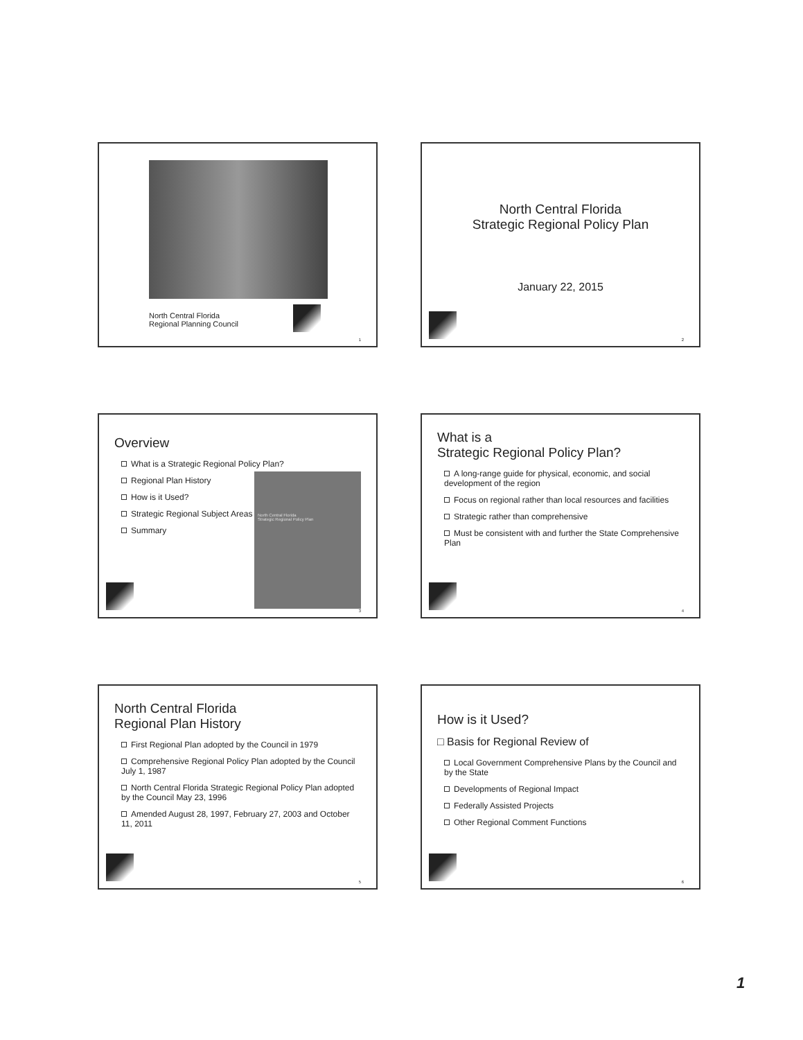North Central Florida
Regional Planning Council
1
North Central Florida
Strategic Regional Policy Plan
January 22, 2015
2
Overview
What is a Strategic Regional Policy Plan?
Regional Plan History
How is it Used?
Strategic Regional Subject Areas
Summary
North Central Florida
Strategic Regional Policy Plan
3
What is a
Strategic Regional Policy Plan?
A long-range guide for physical, economic, and social development of the region
Focus on regional rather than local resources and facilities
Strategic rather than comprehensive
Must be consistent with and further the State Comprehensive Plan
4
North Central Florida
Regional Plan History
First Regional Plan adopted by the Council in 1979
Comprehensive Regional Policy Plan adopted by the Council July 1, 1987
North Central Florida Strategic Regional Policy Plan adopted by the Council May 23, 1996
Amended August 28, 1997, February 27, 2003 and October 11, 2011
5
How is it Used?
□ Basis for Regional Review of
Local Government Comprehensive Plans by the Council and by the State
Developments of Regional Impact
Federally Assisted Projects
Other Regional Comment Functions
6
1